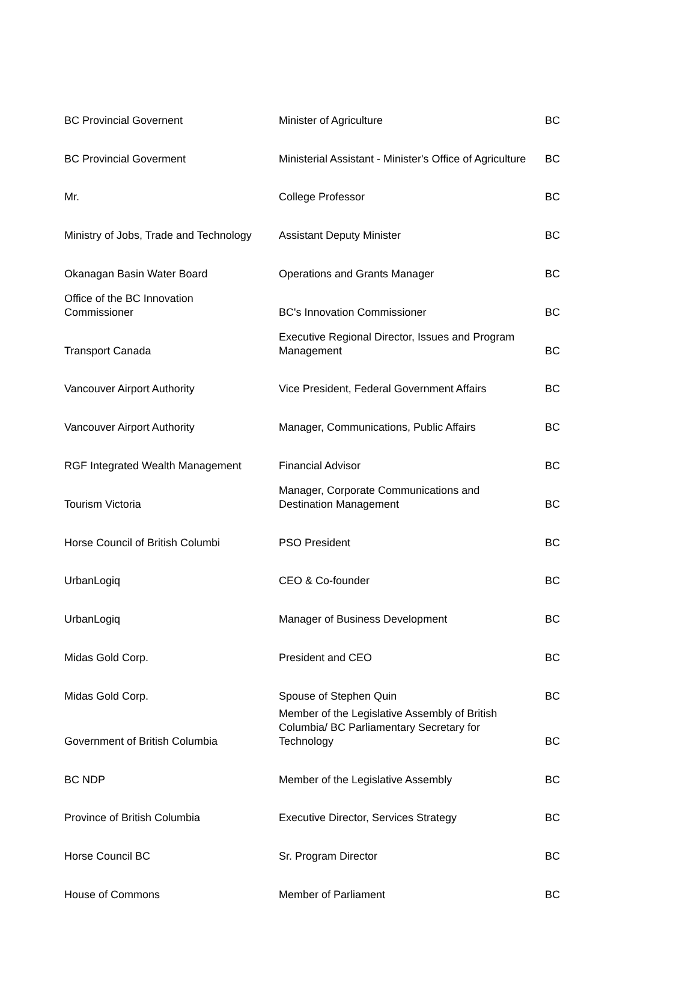| BC Provincial Governent | Minister of Agriculture | BC |
| BC Provincial Goverment | Ministerial Assistant - Minister's Office of Agriculture | BC |
| Mr. | College Professor | BC |
| Ministry of Jobs, Trade and Technology | Assistant Deputy Minister | BC |
| Okanagan Basin Water Board | Operations and Grants Manager | BC |
| Office of the BC Innovation Commissioner | BC's Innovation Commissioner | BC |
| Transport Canada | Executive Regional Director, Issues and Program Management | BC |
| Vancouver Airport Authority | Vice President, Federal Government Affairs | BC |
| Vancouver Airport Authority | Manager, Communications, Public Affairs | BC |
| RGF Integrated Wealth Management | Financial Advisor | BC |
| Tourism Victoria | Manager, Corporate Communications and Destination Management | BC |
| Horse Council of British Columbi | PSO President | BC |
| UrbanLogiq | CEO & Co-founder | BC |
| UrbanLogiq | Manager of Business Development | BC |
| Midas Gold Corp. | President and CEO | BC |
| Midas Gold Corp. | Spouse of Stephen Quin | BC |
| Government of British Columbia | Member of the Legislative Assembly of British Columbia/ BC Parliamentary Secretary for Technology | BC |
| BC NDP | Member of the Legislative Assembly | BC |
| Province of British Columbia | Executive Director, Services Strategy | BC |
| Horse Council BC | Sr. Program Director | BC |
| House of Commons | Member of Parliament | BC |